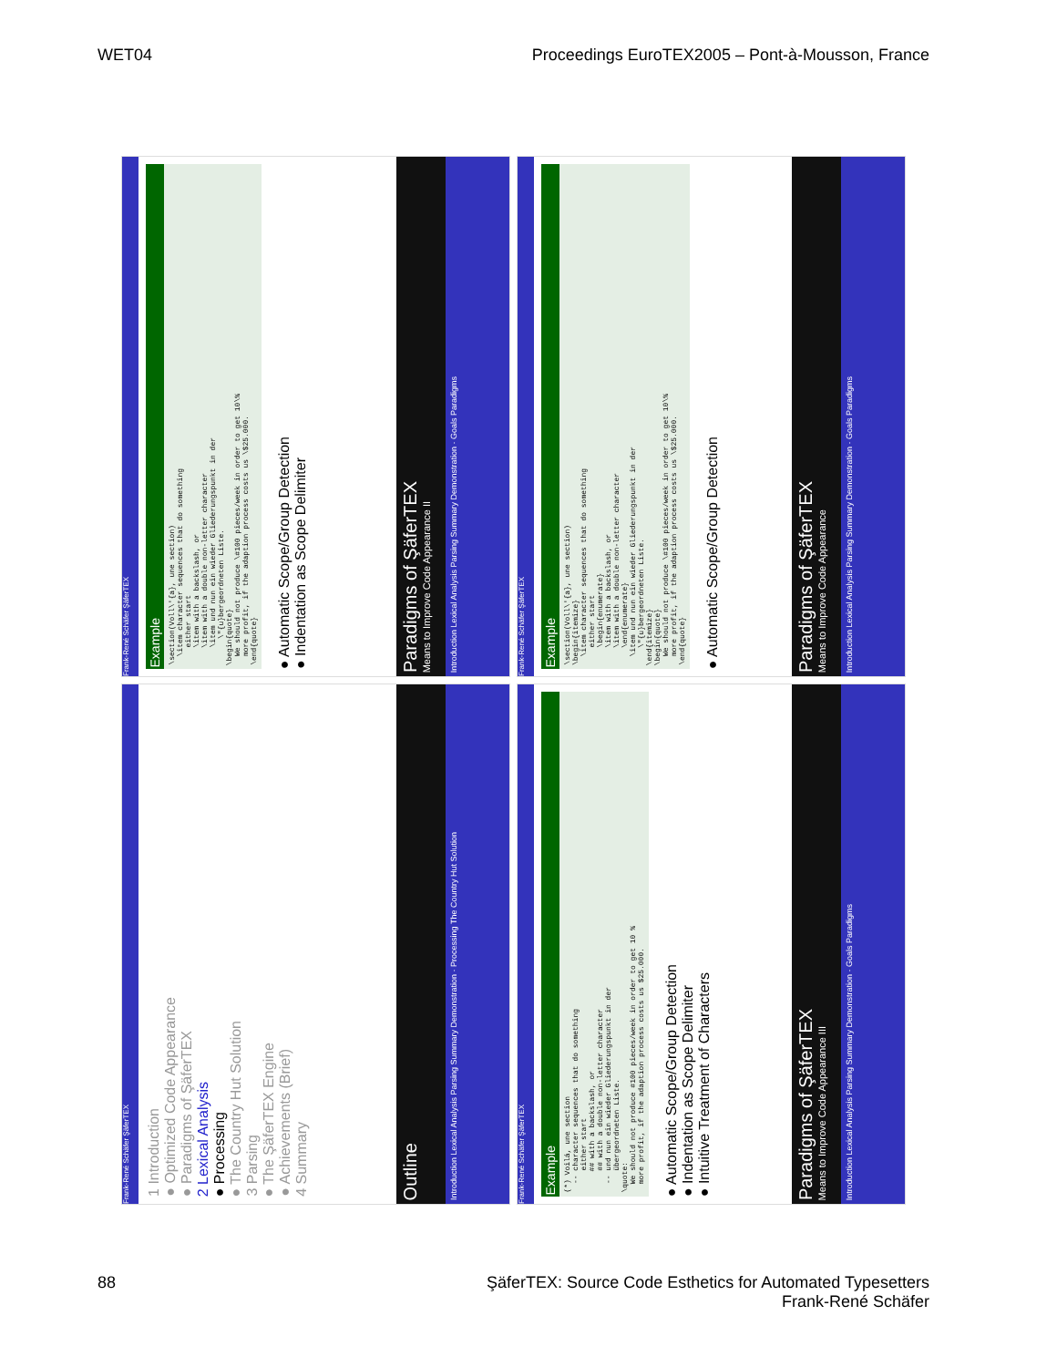WET04 Proceedings EuroTEX2005 – Pont-à-Mousson, France
Introduction Lexical Analysis Parsing Summary Demonstration · Goals Paradigms
Paradigms of ŞäferTEX
Means to Improve Code Appearance II
Example
\section(Voll\'{a}, une section) \item character sequences that do something either start \item with a backslash, or \item with a double non-letter character \item und nun ein wieder Gliederungspunkt in der \"{u}bergeordneten Liste. \begin{quote} We should not produce \#100 pieces/week in order to get 10\% more profit, if the adaption process costs us \$25.000. \end{quote}
● Automatic Scope/Group Detection
● Indentation as Scope Delimiter
Frank-René Schäfer ŞäferTEX
Introduction Lexical Analysis Parsing Summary Demonstration · Goals Paradigms
Paradigms of ŞäferTEX
Means to Improve Code Appearance
Example
\section(Voll\'{a}, une section) \begin{itemize} \item character sequences that do something either start \begin{enumerate} \item with a backslash, or \item with a double non-letter character \end{enumerate} \item und nun ein wieder Gliederungspunkt in der \"{u}bergeordneten Liste. \end{itemize} \begin{quote} We should not produce \#100 pieces/week in order to get 10\% more profit, if the adaption process costs us \$25.000. \end{quote}
● Automatic Scope/Group Detection
Frank-René Schäfer ŞäferTEX
Introduction Lexical Analysis Parsing Summary Demonstration · Processing The Country Hut Solution
Outline
1 Introduction
● Optimized Code Appearance
● Paradigms of ŞäferTEX
2 Lexical Analysis
● Processing
● The Country Hut Solution
3 Parsing
● The ŞäferTEX Engine
● Achievements (Brief)
4 Summary
Frank-René Schäfer ŞäferTEX
Introduction Lexical Analysis Parsing Summary Demonstration · Goals Paradigms
Paradigms of ŞäferTEX
Means to Improve Code Appearance III
Example
(*) Voilá, une section -- character sequences that do something either start ## with a backslash, or ## with a double non-letter character -- und nun ein wieder Gliederungspunkt in der übergeordneten Liste. \quote: We should not produce #100 pieces/week in order to get 10 % more profit, if the adaption process costs us $25.000.
● Automatic Scope/Group Detection
● Indentation as Scope Delimiter
● Intuitive Treatment of Characters
Frank-René Schäfer ŞäferTEX
88 ŞäferTEX: Source Code Esthetics for Automated Typesetters
Frank-René Schäfer